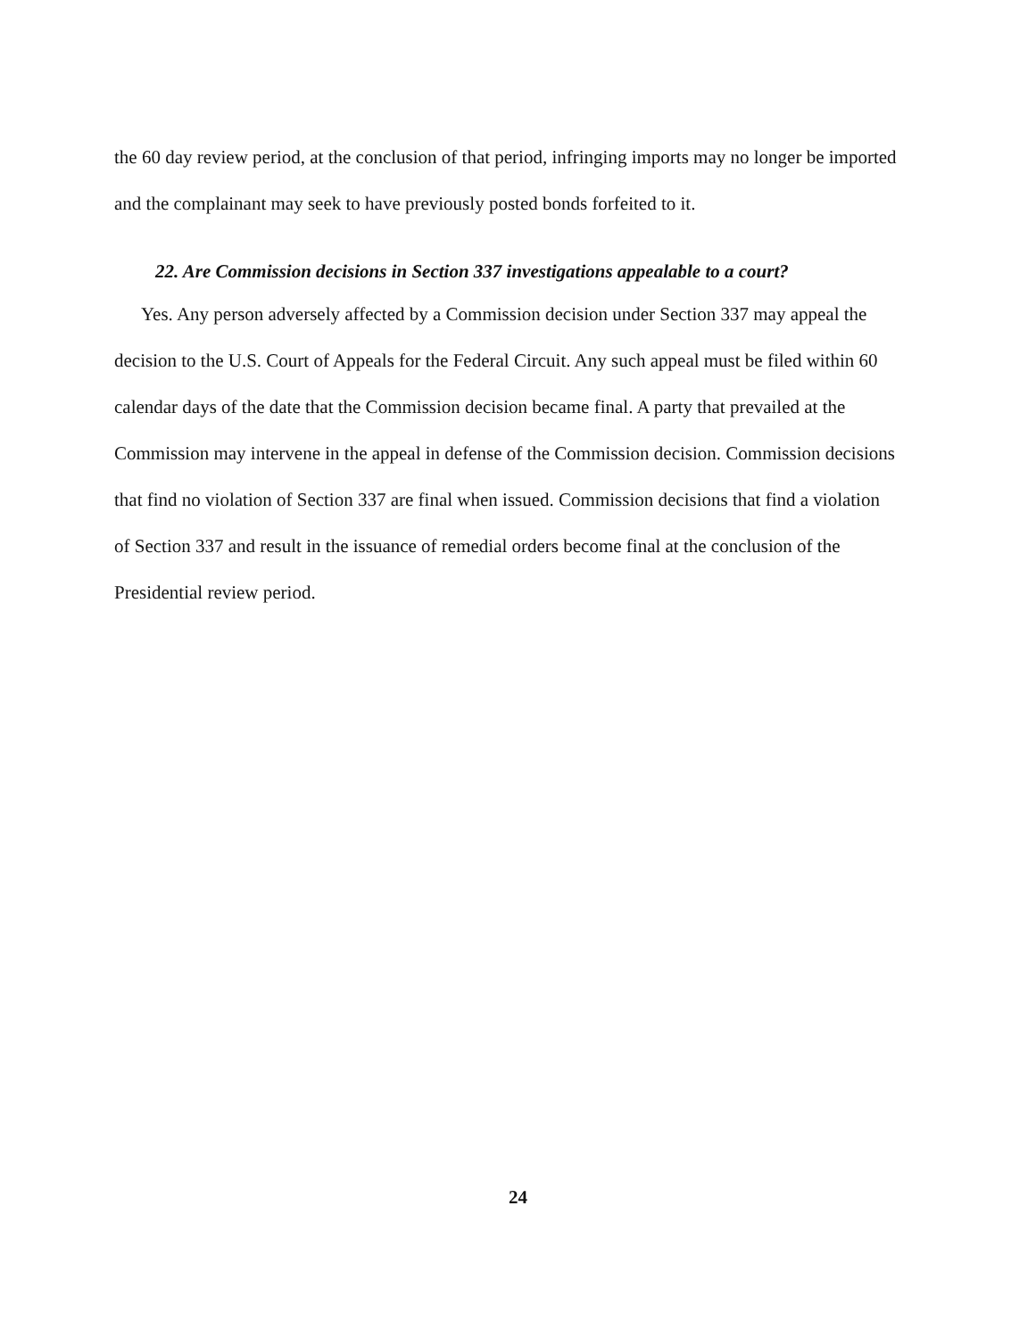the 60 day review period, at the conclusion of that period, infringing imports may no longer be imported and the complainant may seek to have previously posted bonds forfeited to it.
22. Are Commission decisions in Section 337 investigations appealable to a court?
Yes. Any person adversely affected by a Commission decision under Section 337 may appeal the decision to the U.S. Court of Appeals for the Federal Circuit. Any such appeal must be filed within 60 calendar days of the date that the Commission decision became final. A party that prevailed at the Commission may intervene in the appeal in defense of the Commission decision. Commission decisions that find no violation of Section 337 are final when issued. Commission decisions that find a violation of Section 337 and result in the issuance of remedial orders become final at the conclusion of the Presidential review period.
24